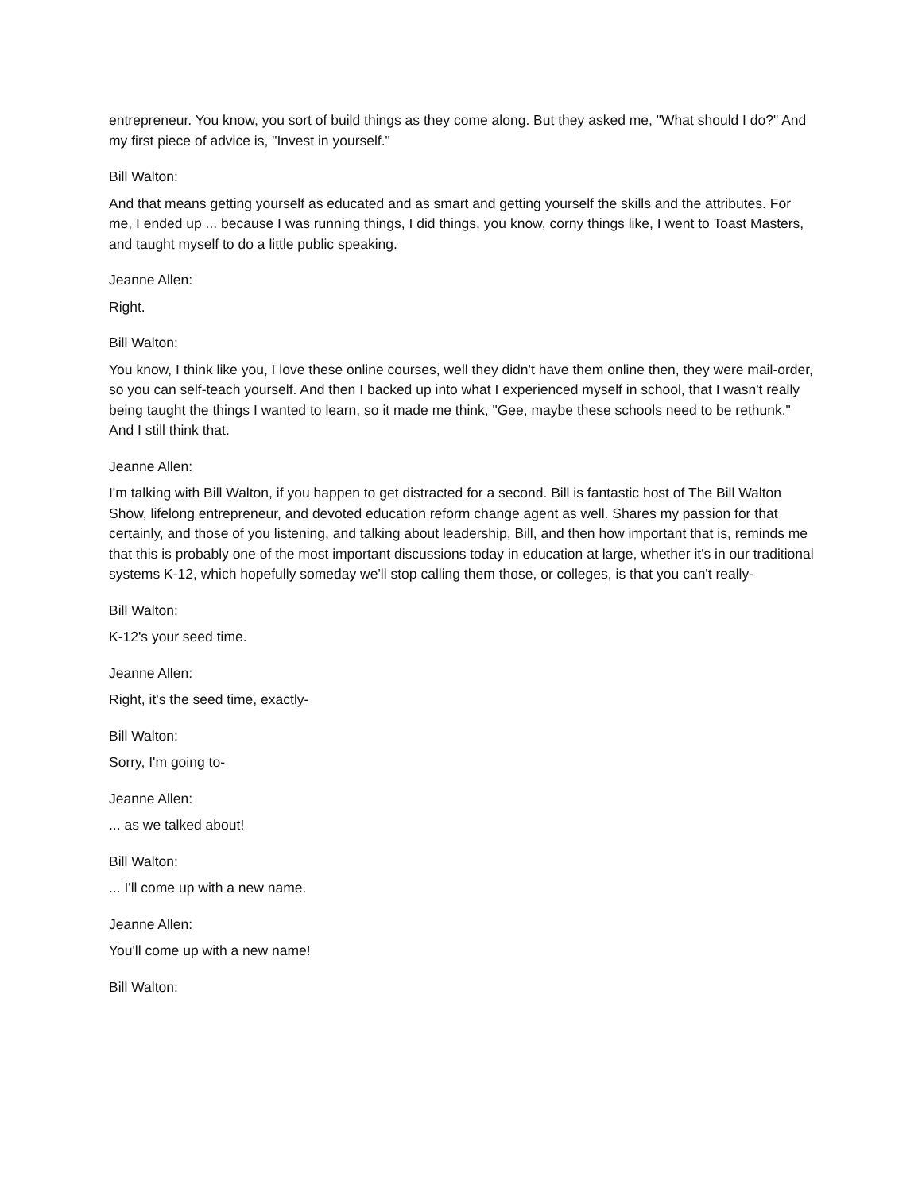entrepreneur. You know, you sort of build things as they come along. But they asked me, "What should I do?" And my first piece of advice is, "Invest in yourself."
Bill Walton:
And that means getting yourself as educated and as smart and getting yourself the skills and the attributes. For me, I ended up ... because I was running things, I did things, you know, corny things like, I went to Toast Masters, and taught myself to do a little public speaking.
Jeanne Allen:
Right.
Bill Walton:
You know, I think like you, I love these online courses, well they didn't have them online then, they were mail-order, so you can self-teach yourself. And then I backed up into what I experienced myself in school, that I wasn't really being taught the things I wanted to learn, so it made me think, "Gee, maybe these schools need to be rethunk." And I still think that.
Jeanne Allen:
I'm talking with Bill Walton, if you happen to get distracted for a second. Bill is fantastic host of The Bill Walton Show, lifelong entrepreneur, and devoted education reform change agent as well. Shares my passion for that certainly, and those of you listening, and talking about leadership, Bill, and then how important that is, reminds me that this is probably one of the most important discussions today in education at large, whether it's in our traditional systems K-12, which hopefully someday we'll stop calling them those, or colleges, is that you can't really-
Bill Walton:
K-12's your seed time.
Jeanne Allen:
Right, it's the seed time, exactly-
Bill Walton:
Sorry, I'm going to-
Jeanne Allen:
... as we talked about!
Bill Walton:
... I'll come up with a new name.
Jeanne Allen:
You'll come up with a new name!
Bill Walton: